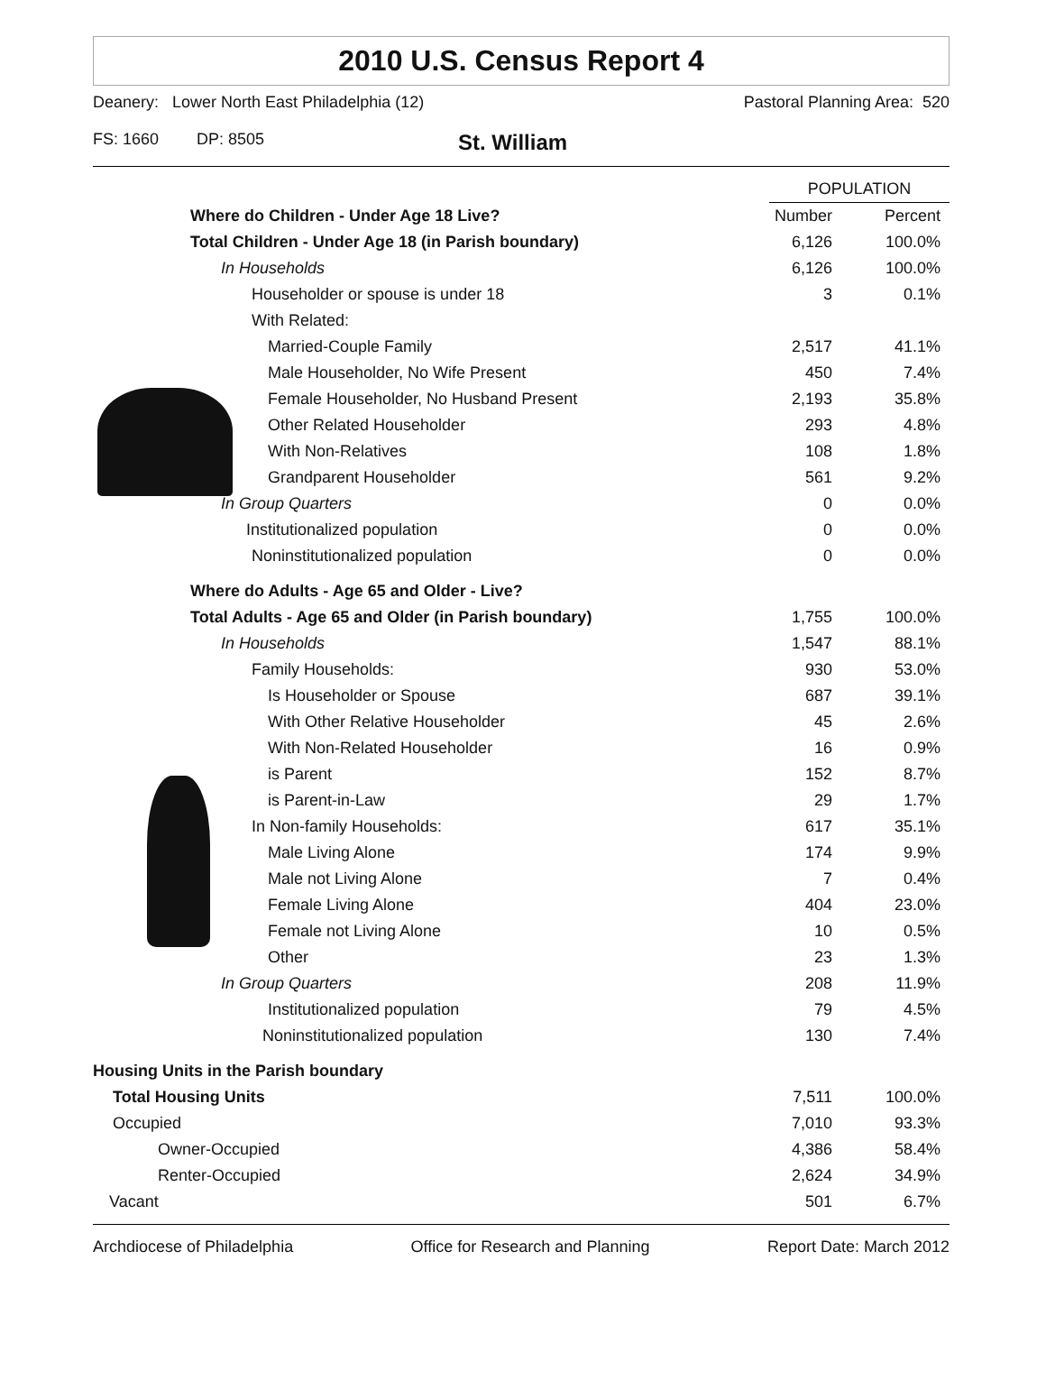2010 U.S. Census Report 4
Deanery: Lower North East Philadelphia (12) Pastoral Planning Area: 520
FS: 1660 DP: 8505 St. William
| | POPULATION | |
| Where do Children - Under Age 18 Live? | Number | Percent |
| Total Children - Under Age 18 (in Parish boundary) | 6,126 | 100.0% |
| In Households | 6,126 | 100.0% |
| Householder or spouse is under 18 | 3 | 0.1% |
| With Related: | | |
| Married-Couple Family | 2,517 | 41.1% |
| Male Householder, No Wife Present | 450 | 7.4% |
| Female Householder, No Husband Present | 2,193 | 35.8% |
| Other Related Householder | 293 | 4.8% |
| With Non-Relatives | 108 | 1.8% |
| Grandparent Householder | 561 | 9.2% |
| In Group Quarters | 0 | 0.0% |
| Institutionalized population | 0 | 0.0% |
| Noninstitutionalized population | 0 | 0.0% |
| Where do Adults - Age 65 and Older - Live? | | |
| Total Adults - Age 65 and Older (in Parish boundary) | 1,755 | 100.0% |
| In Households | 1,547 | 88.1% |
| Family Households: | 930 | 53.0% |
| Is Householder or Spouse | 687 | 39.1% |
| With Other Relative Householder | 45 | 2.6% |
| With Non-Related Householder | 16 | 0.9% |
| is Parent | 152 | 8.7% |
| is Parent-in-Law | 29 | 1.7% |
| In Non-family Households: | 617 | 35.1% |
| Male Living Alone | 174 | 9.9% |
| Male not Living Alone | 7 | 0.4% |
| Female Living Alone | 404 | 23.0% |
| Female not Living Alone | 10 | 0.5% |
| Other | 23 | 1.3% |
| In Group Quarters | 208 | 11.9% |
| Institutionalized population | 79 | 4.5% |
| Noninstitutionalized population | 130 | 7.4% |
| Housing Units in the Parish boundary | | |
| Total Housing Units | 7,511 | 100.0% |
| Occupied | 7,010 | 93.3% |
| Owner-Occupied | 4,386 | 58.4% |
| Renter-Occupied | 2,624 | 34.9% |
| Vacant | 501 | 6.7% |
Archdiocese of Philadelphia Office for Research and Planning Report Date: March 2012